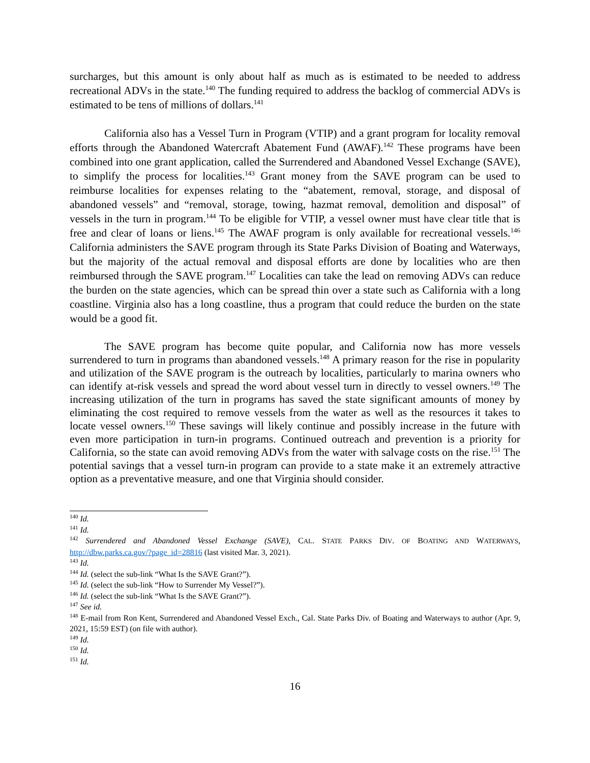surcharges, but this amount is only about half as much as is estimated to be needed to address recreational ADVs in the state.<sup>140</sup> The funding required to address the backlog of commercial ADVs is estimated to be tens of millions of dollars.<sup>141</sup>
California also has a Vessel Turn in Program (VTIP) and a grant program for locality removal efforts through the Abandoned Watercraft Abatement Fund (AWAF).<sup>142</sup> These programs have been combined into one grant application, called the Surrendered and Abandoned Vessel Exchange (SAVE), to simplify the process for localities.<sup>143</sup> Grant money from the SAVE program can be used to reimburse localities for expenses relating to the “abatement, removal, storage, and disposal of abandoned vessels” and “removal, storage, towing, hazmat removal, demolition and disposal” of vessels in the turn in program.<sup>144</sup> To be eligible for VTIP, a vessel owner must have clear title that is free and clear of loans or liens.<sup>145</sup> The AWAF program is only available for recreational vessels.<sup>146</sup> California administers the SAVE program through its State Parks Division of Boating and Waterways, but the majority of the actual removal and disposal efforts are done by localities who are then reimbursed through the SAVE program.<sup>147</sup> Localities can take the lead on removing ADVs can reduce the burden on the state agencies, which can be spread thin over a state such as California with a long coastline. Virginia also has a long coastline, thus a program that could reduce the burden on the state would be a good fit.
The SAVE program has become quite popular, and California now has more vessels surrendered to turn in programs than abandoned vessels.<sup>148</sup> A primary reason for the rise in popularity and utilization of the SAVE program is the outreach by localities, particularly to marina owners who can identify at-risk vessels and spread the word about vessel turn in directly to vessel owners.<sup>149</sup> The increasing utilization of the turn in programs has saved the state significant amounts of money by eliminating the cost required to remove vessels from the water as well as the resources it takes to locate vessel owners.<sup>150</sup> These savings will likely continue and possibly increase in the future with even more participation in turn-in programs. Continued outreach and prevention is a priority for California, so the state can avoid removing ADVs from the water with salvage costs on the rise.<sup>151</sup> The potential savings that a vessel turn-in program can provide to a state make it an extremely attractive option as a preventative measure, and one that Virginia should consider.
<sup>140</sup> Id.
<sup>141</sup> Id.
<sup>142</sup> Surrendered and Abandoned Vessel Exchange (SAVE), CAL. STATE PARKS DIV. OF BOATING AND WATERWAYS, http://dbw.parks.ca.gov/?page_id=28816 (last visited Mar. 3, 2021).
<sup>143</sup> Id.
<sup>144</sup> Id. (select the sub-link “What Is the SAVE Grant?”).
<sup>145</sup> Id. (select the sub-link “How to Surrender My Vessel?”).
<sup>146</sup> Id. (select the sub-link “What Is the SAVE Grant?”).
<sup>147</sup> See id.
<sup>148</sup> E-mail from Ron Kent, Surrendered and Abandoned Vessel Exch., Cal. State Parks Div. of Boating and Waterways to author (Apr. 9, 2021, 15:59 EST) (on file with author).
<sup>149</sup> Id.
<sup>150</sup> Id.
<sup>151</sup> Id.
16